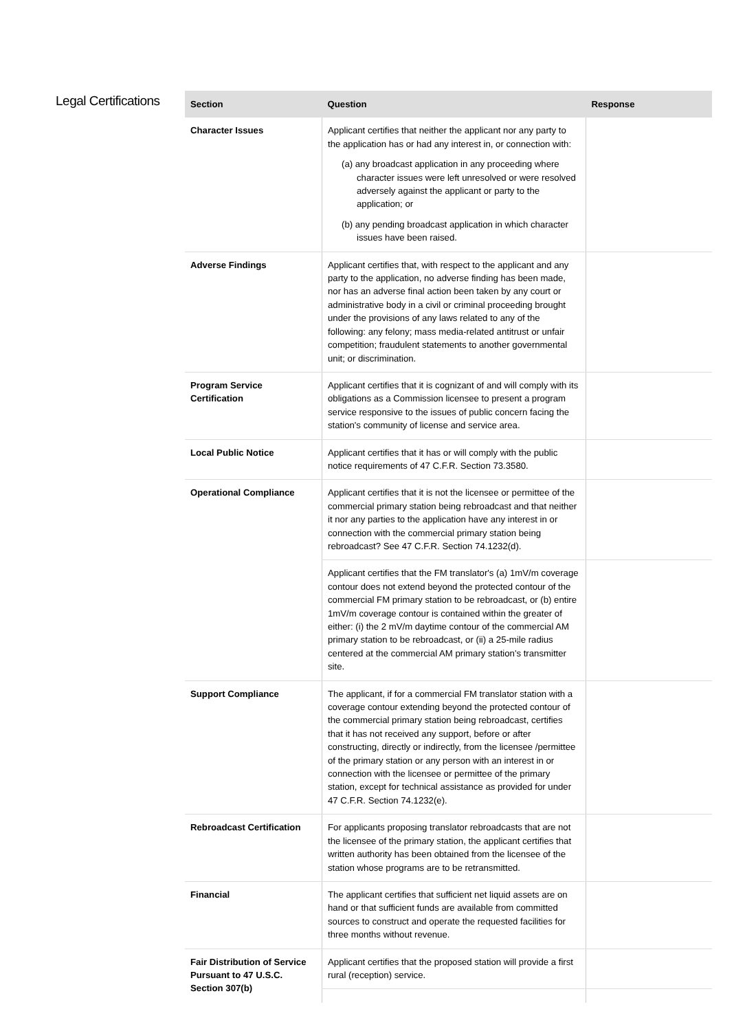Legal Certifications
| Section | Question | Response |
| --- | --- | --- |
| Character Issues | Applicant certifies that neither the applicant nor any party to the application has or had any interest in, or connection with: (a) any broadcast application in any proceeding where character issues were left unresolved or were resolved adversely against the applicant or party to the application; or (b) any pending broadcast application in which character issues have been raised. | |
| Adverse Findings | Applicant certifies that, with respect to the applicant and any party to the application, no adverse finding has been made, nor has an adverse final action been taken by any court or administrative body in a civil or criminal proceeding brought under the provisions of any laws related to any of the following: any felony; mass media-related antitrust or unfair competition; fraudulent statements to another governmental unit; or discrimination. | |
| Program Service Certification | Applicant certifies that it is cognizant of and will comply with its obligations as a Commission licensee to present a program service responsive to the issues of public concern facing the station's community of license and service area. | |
| Local Public Notice | Applicant certifies that it has or will comply with the public notice requirements of 47 C.F.R. Section 73.3580. | |
| Operational Compliance | Applicant certifies that it is not the licensee or permittee of the commercial primary station being rebroadcast and that neither it nor any parties to the application have any interest in or connection with the commercial primary station being rebroadcast? See 47 C.F.R. Section 74.1232(d). | |
| | Applicant certifies that the FM translator's (a) 1mV/m coverage contour does not extend beyond the protected contour of the commercial FM primary station to be rebroadcast, or (b) entire 1mV/m coverage contour is contained within the greater of either: (i) the 2 mV/m daytime contour of the commercial AM primary station to be rebroadcast, or (ii) a 25-mile radius centered at the commercial AM primary station's transmitter site. | |
| Support Compliance | The applicant, if for a commercial FM translator station with a coverage contour extending beyond the protected contour of the commercial primary station being rebroadcast, certifies that it has not received any support, before or after constructing, directly or indirectly, from the licensee /permittee of the primary station or any person with an interest in or connection with the licensee or permittee of the primary station, except for technical assistance as provided for under 47 C.F.R. Section 74.1232(e). | |
| Rebroadcast Certification | For applicants proposing translator rebroadcasts that are not the licensee of the primary station, the applicant certifies that written authority has been obtained from the licensee of the station whose programs are to be retransmitted. | |
| Financial | The applicant certifies that sufficient net liquid assets are on hand or that sufficient funds are available from committed sources to construct and operate the requested facilities for three months without revenue. | |
| Fair Distribution of Service Pursuant to 47 U.S.C. Section 307(b) | Applicant certifies that the proposed station will provide a first rural (reception) service. | |